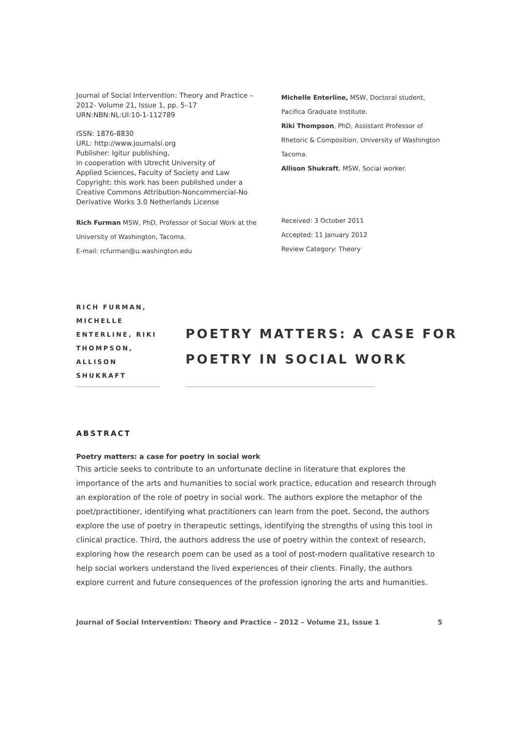Journal of Social Intervention: Theory and Practice –
2012- Volume 21, Issue 1, pp. 5–17
URN:NBN:NL:UI:10-1-112789
ISSN: 1876-8830
URL: http://www.journalsi.org
Publisher: Igitur publishing,
in cooperation with Utrecht University of
Applied Sciences, Faculty of Society and Law
Copyright: this work has been published under a
Creative Commons Attribution-Noncommercial-No
Derivative Works 3.0 Netherlands License
Rich Furman MSW, PhD, Professor of Social Work at the
University of Washington, Tacoma.
E-mail: rcfurman@u.washington.edu
Michelle Enterline, MSW, Doctoral student,
Pacifica Graduate Institute.
Riki Thompson, PhD, Assistant Professor of
Rhetoric & Composition, University of Washington
Tacoma.
Allison Shukraft, MSW, Social worker.
Received: 3 October 2011
Accepted: 11 January 2012
Review Category: Theory
RICH FURMAN,
MICHELLE
ENTERLINE, RIKI
THOMPSON,
ALLISON SHUKRAFT
POETRY MATTERS: A CASE FOR
POETRY IN SOCIAL WORK
ABSTRACT
Poetry matters: a case for poetry in social work
This article seeks to contribute to an unfortunate decline in literature that explores the importance of the arts and humanities to social work practice, education and research through an exploration of the role of poetry in social work. The authors explore the metaphor of the poet/practitioner, identifying what practitioners can learn from the poet. Second, the authors explore the use of poetry in therapeutic settings, identifying the strengths of using this tool in clinical practice. Third, the authors address the use of poetry within the context of research, exploring how the research poem can be used as a tool of post-modern qualitative research to help social workers understand the lived experiences of their clients. Finally, the authors explore current and future consequences of the profession ignoring the arts and humanities.
Journal of Social Intervention: Theory and Practice – 2012 – Volume 21, Issue 1 5